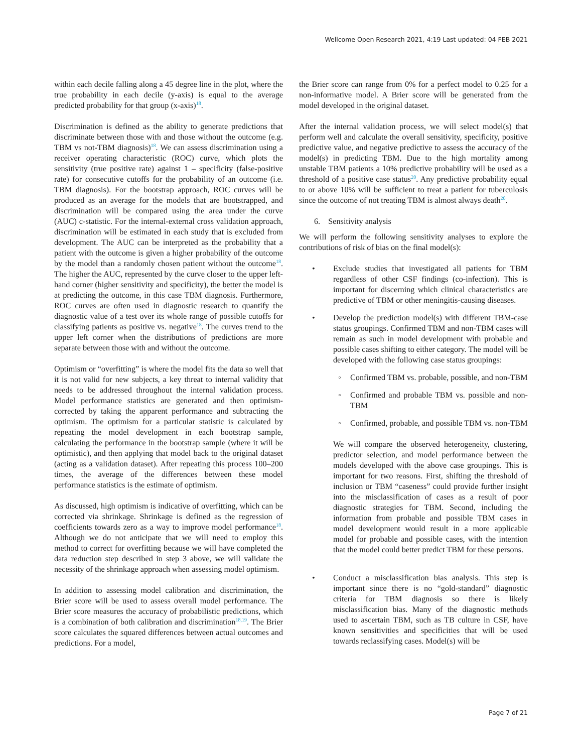Wellcome Open Research 2021, 4:19 Last updated: 04 FEB 2021
within each decile falling along a 45 degree line in the plot, where the true probability in each decile (y-axis) is equal to the average predicted probability for that group (x-axis)<sup>18</sup>.
Discrimination is defined as the ability to generate predictions that discriminate between those with and those without the outcome (e.g. TBM vs not-TBM diagnosis)<sup>18</sup>. We can assess discrimination using a receiver operating characteristic (ROC) curve, which plots the sensitivity (true positive rate) against 1 – specificity (false-positive rate) for consecutive cutoffs for the probability of an outcome (i.e. TBM diagnosis). For the bootstrap approach, ROC curves will be produced as an average for the models that are bootstrapped, and discrimination will be compared using the area under the curve (AUC) c-statistic. For the internal-external cross validation approach, discrimination will be estimated in each study that is excluded from development. The AUC can be interpreted as the probability that a patient with the outcome is given a higher probability of the outcome by the model than a randomly chosen patient without the outcome<sup>18</sup>. The higher the AUC, represented by the curve closer to the upper left-hand corner (higher sensitivity and specificity), the better the model is at predicting the outcome, in this case TBM diagnosis. Furthermore, ROC curves are often used in diagnostic research to quantify the diagnostic value of a test over its whole range of possible cutoffs for classifying patients as positive vs. negative<sup>18</sup>. The curves trend to the upper left corner when the distributions of predictions are more separate between those with and without the outcome.
Optimism or “overfitting” is where the model fits the data so well that it is not valid for new subjects, a key threat to internal validity that needs to be addressed throughout the internal validation process. Model performance statistics are generated and then optimism-corrected by taking the apparent performance and subtracting the optimism. The optimism for a particular statistic is calculated by repeating the model development in each bootstrap sample, calculating the performance in the bootstrap sample (where it will be optimistic), and then applying that model back to the original dataset (acting as a validation dataset). After repeating this process 100–200 times, the average of the differences between these model performance statistics is the estimate of optimism.
As discussed, high optimism is indicative of overfitting, which can be corrected via shrinkage. Shrinkage is defined as the regression of coefficients towards zero as a way to improve model performance<sup>18</sup>. Although we do not anticipate that we will need to employ this method to correct for overfitting because we will have completed the data reduction step described in step 3 above, we will validate the necessity of the shrinkage approach when assessing model optimism.
In addition to assessing model calibration and discrimination, the Brier score will be used to assess overall model performance. The Brier score measures the accuracy of probabilistic predictions, which is a combination of both calibration and discrimination<sup>18,19</sup>. The Brier score calculates the squared differences between actual outcomes and predictions. For a model,
the Brier score can range from 0% for a perfect model to 0.25 for a non-informative model. A Brier score will be generated from the model developed in the original dataset.
After the internal validation process, we will select model(s) that perform well and calculate the overall sensitivity, specificity, positive predictive value, and negative predictive to assess the accuracy of the model(s) in predicting TBM. Due to the high mortality among unstable TBM patients a 10% predictive probability will be used as a threshold of a positive case status<sup>20</sup>. Any predictive probability equal to or above 10% will be sufficient to treat a patient for tuberculosis since the outcome of not treating TBM is almost always death<sup>20</sup>.
6. Sensitivity analysis
We will perform the following sensitivity analyses to explore the contributions of risk of bias on the final model(s):
• Exclude studies that investigated all patients for TBM regardless of other CSF findings (co-infection). This is important for discerning which clinical characteristics are predictive of TBM or other meningitis-causing diseases.
• Develop the prediction model(s) with different TBM-case status groupings. Confirmed TBM and non-TBM cases will remain as such in model development with probable and possible cases shifting to either category. The model will be developed with the following case status groupings:
◦ Confirmed TBM vs. probable, possible, and non-TBM
◦ Confirmed and probable TBM vs. possible and non-TBM
◦ Confirmed, probable, and possible TBM vs. non-TBM
We will compare the observed heterogeneity, clustering, predictor selection, and model performance between the models developed with the above case groupings. This is important for two reasons. First, shifting the threshold of inclusion or TBM “caseness” could provide further insight into the misclassification of cases as a result of poor diagnostic strategies for TBM. Second, including the information from probable and possible TBM cases in model development would result in a more applicable model for probable and possible cases, with the intention that the model could better predict TBM for these persons.
• Conduct a misclassification bias analysis. This step is important since there is no “gold-standard” diagnostic criteria for TBM diagnosis so there is likely misclassification bias. Many of the diagnostic methods used to ascertain TBM, such as TB culture in CSF, have known sensitivities and specificities that will be used towards reclassifying cases. Model(s) will be
Page 7 of 21